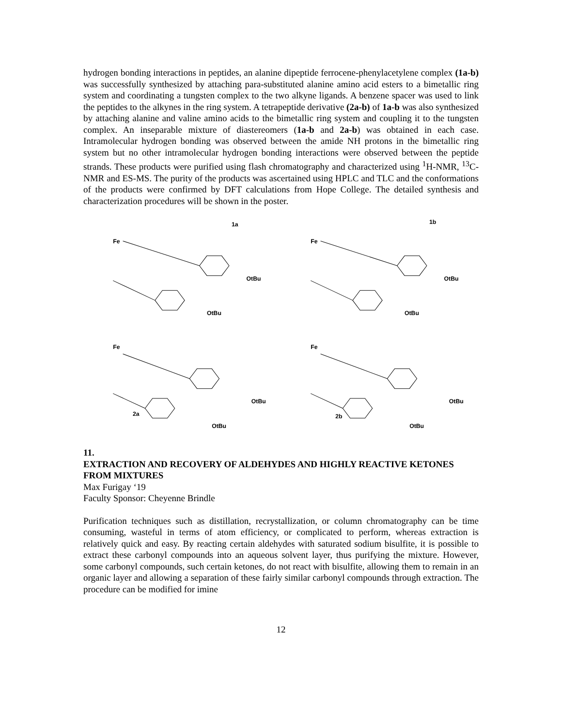hydrogen bonding interactions in peptides, an alanine dipeptide ferrocene-phenylacetylene complex (1a-b) was successfully synthesized by attaching para-substituted alanine amino acid esters to a bimetallic ring system and coordinating a tungsten complex to the two alkyne ligands. A benzene spacer was used to link the peptides to the alkynes in the ring system. A tetrapeptide derivative (2a-b) of 1a-b was also synthesized by attaching alanine and valine amino acids to the bimetallic ring system and coupling it to the tungsten complex. An inseparable mixture of diastereomers (1a-b and 2a-b) was obtained in each case. Intramolecular hydrogen bonding was observed between the amide NH protons in the bimetallic ring system but no other intramolecular hydrogen bonding interactions were observed between the peptide strands. These products were purified using flash chromatography and characterized using <sup>1</sup>H-NMR, <sup>13</sup>C-NMR and ES-MS. The purity of the products was ascertained using HPLC and TLC and the conformations of the products were confirmed by DFT calculations from Hope College. The detailed synthesis and characterization procedures will be shown in the poster.
1a
Fe
OtBu
OtBu
1b
Fe
OtBu
OtBu
2a
Fe
OtBu
OtBu
2b
Fe
OtBu
OtBu
11.
EXTRACTION AND RECOVERY OF ALDEHYDES AND HIGHLY REACTIVE KETONES FROM MIXTURES
Max Furigay ‘19
Faculty Sponsor: Cheyenne Brindle
Purification techniques such as distillation, recrystallization, or column chromatography can be time consuming, wasteful in terms of atom efficiency, or complicated to perform, whereas extraction is relatively quick and easy. By reacting certain aldehydes with saturated sodium bisulfite, it is possible to extract these carbonyl compounds into an aqueous solvent layer, thus purifying the mixture. However, some carbonyl compounds, such certain ketones, do not react with bisulfite, allowing them to remain in an organic layer and allowing a separation of these fairly similar carbonyl compounds through extraction. The procedure can be modified for imine
12